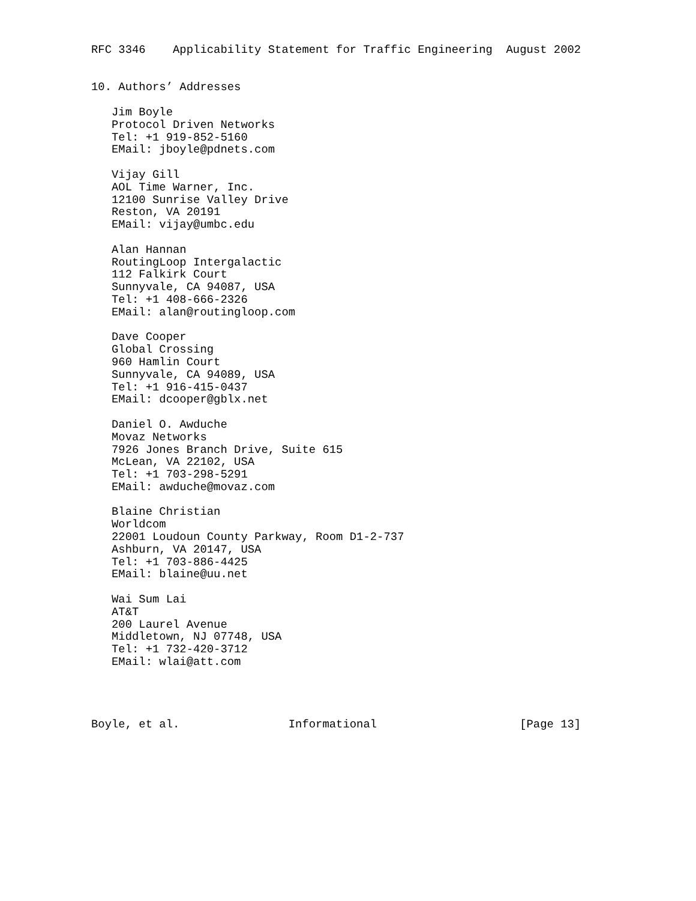RFC 3346    Applicability Statement for Traffic Engineering  August 2002


10. Authors’ Addresses

   Jim Boyle
   Protocol Driven Networks
   Tel: +1 919-852-5160
   EMail: jboyle@pdnets.com

   Vijay Gill
   AOL Time Warner, Inc.
   12100 Sunrise Valley Drive
   Reston, VA 20191
   EMail: vijay@umbc.edu

   Alan Hannan
   RoutingLoop Intergalactic
   112 Falkirk Court
   Sunnyvale, CA 94087, USA
   Tel: +1 408-666-2326
   EMail: alan@routingloop.com

   Dave Cooper
   Global Crossing
   960 Hamlin Court
   Sunnyvale, CA 94089, USA
   Tel: +1 916-415-0437
   EMail: dcooper@gblx.net

   Daniel O. Awduche
   Movaz Networks
   7926 Jones Branch Drive, Suite 615
   McLean, VA 22102, USA
   Tel: +1 703-298-5291
   EMail: awduche@movaz.com

   Blaine Christian
   Worldcom
   22001 Loudoun County Parkway, Room D1-2-737
   Ashburn, VA 20147, USA
   Tel: +1 703-886-4425
   EMail: blaine@uu.net

   Wai Sum Lai
   AT&T
   200 Laurel Avenue
   Middletown, NJ 07748, USA
   Tel: +1 732-420-3712
   EMail: wlai@att.com




Boyle, et al.                Informational                     [Page 13]